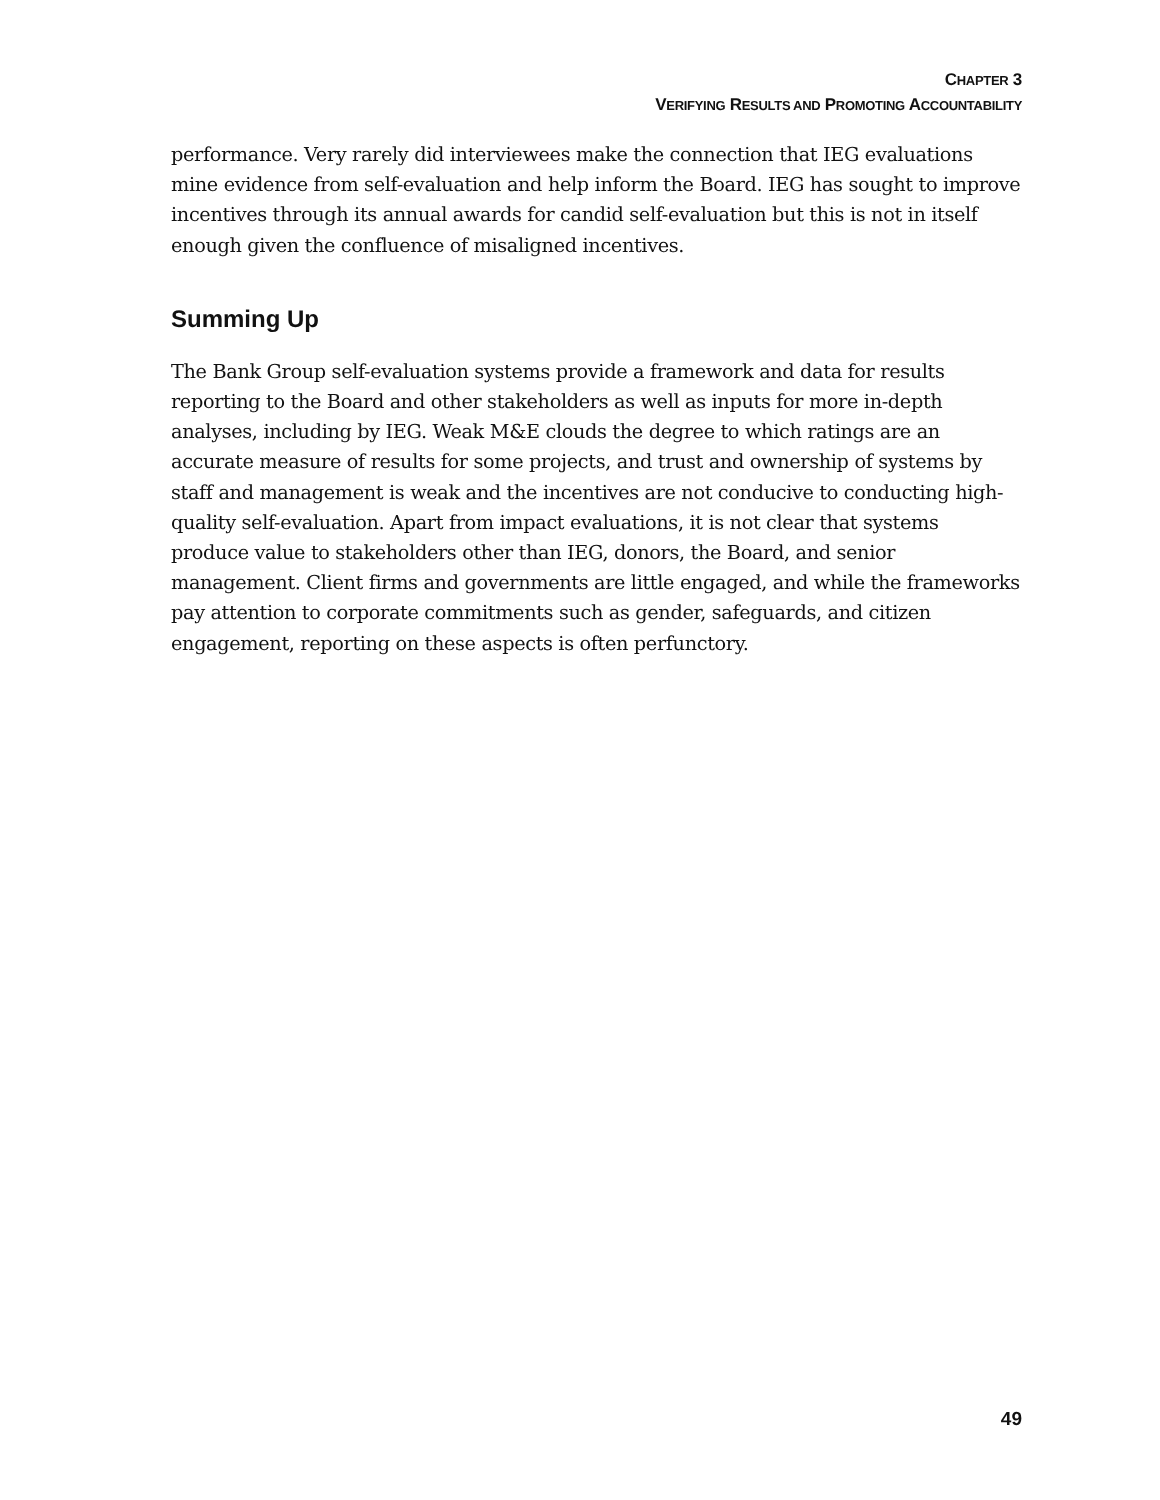CHAPTER 3
VERIFYING RESULTS AND PROMOTING ACCOUNTABILITY
performance. Very rarely did interviewees make the connection that IEG evaluations mine evidence from self-evaluation and help inform the Board. IEG has sought to improve incentives through its annual awards for candid self-evaluation but this is not in itself enough given the confluence of misaligned incentives.
Summing Up
The Bank Group self-evaluation systems provide a framework and data for results reporting to the Board and other stakeholders as well as inputs for more in-depth analyses, including by IEG. Weak M&E clouds the degree to which ratings are an accurate measure of results for some projects, and trust and ownership of systems by staff and management is weak and the incentives are not conducive to conducting high-quality self-evaluation. Apart from impact evaluations, it is not clear that systems produce value to stakeholders other than IEG, donors, the Board, and senior management. Client firms and governments are little engaged, and while the frameworks pay attention to corporate commitments such as gender, safeguards, and citizen engagement, reporting on these aspects is often perfunctory.
49